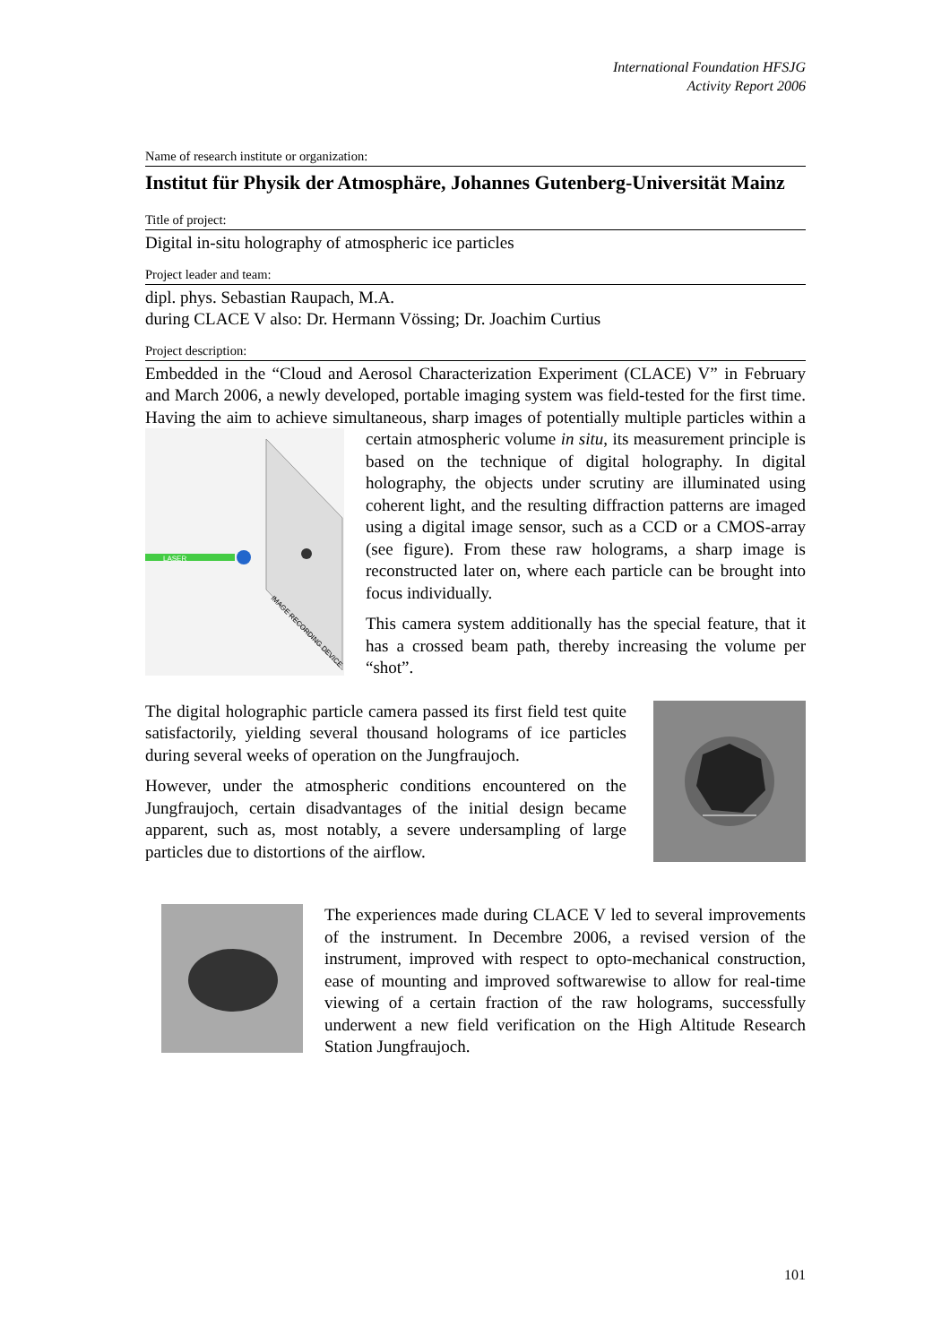International Foundation HFSJG
Activity Report 2006
Name of research institute or organization:
Institut für Physik der Atmosphäre, Johannes Gutenberg-Universität Mainz
Title of project:
Digital in-situ holography of atmospheric ice particles
Project leader and team:
dipl. phys. Sebastian Raupach, M.A.
during CLACE V also: Dr. Hermann Vössing; Dr. Joachim Curtius
Project description:
Embedded in the “Cloud and Aerosol Characterization Experiment (CLACE) V” in February and March 2006, a newly developed, portable imaging system was field-tested for the first time. Having the aim to achieve simultaneous, sharp images of potentially multiple particles within a certain atmospheric volume in situ, its
LASER
IMAGE RECORDING DEVICE
measurement principle is based on the technique of digital holography. In digital holography, the objects under scrutiny are illuminated using coherent light, and the resulting diffraction patterns are imaged using a digital image sensor, such as a CCD or a CMOS-array (see figure). From these raw holograms, a sharp image is reconstructed later on, where each particle can be brought into focus individually.
This camera system additionally has the special feature, that it has a crossed beam path, thereby increasing the volume per “shot”.
The digital holographic particle camera passed its first field test quite satisfactorily, yielding several thousand holograms of ice particles during several weeks of operation on the Jungfraujoch.
However, under the atmospheric conditions encountered on the Jungfraujoch, certain disadvantages of the initial design became apparent, such as, most notably, a severe undersampling of large particles due to distortions of the airflow.
The experiences made during CLACE V led to several improvements of the instrument. In Decembre 2006, a revised version of the instrument, improved with respect to opto-mechanical construction, ease of mounting and improved softwarewise to allow for real-time viewing of a certain fraction of the raw holograms, successfully underwent a new field verification on the High Altitude Research Station Jungfraujoch.
101